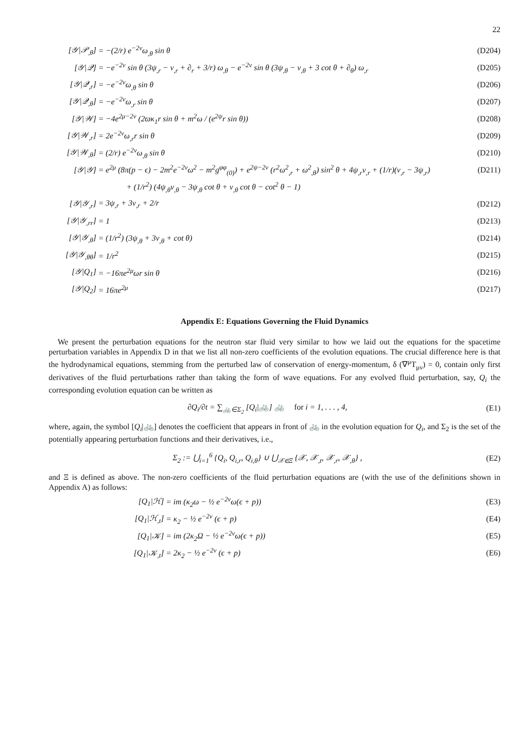22
[𝒴|𝒫<sub>,θ</sub>] = −(2/r) e<sup>−2ν</sup>ω<sub>,θ</sub> sin θ (D204)
[𝒴|𝒬] = −e<sup>−2ν</sup> sin θ (3ψ<sub>,r</sub> − ν<sub>,r</sub> + ∂<sub>r</sub> + 3/r) ω<sub>,θ</sub> − e<sup>−2ν</sup> sin θ (3ψ<sub>,θ</sub> − ν<sub>,θ</sub> + 3 cot θ + ∂<sub>θ</sub>) ω<sub>,r</sub> (D205)
[𝒴|𝒬<sub>,r</sub>] = −e<sup>−2ν</sup>ω<sub>,θ</sub> sin θ (D206)
[𝒴|𝒬<sub>,θ</sub>] = −e<sup>−2ν</sup>ω<sub>,r</sub> sin θ (D207)
[𝒴|𝒲] = −4e<sup>2μ−2ν</sup> (2ϖκ<sub>1</sub>r sin θ + m<sup>2</sup>ω / (e<sup>2ψ</sup>r sin θ)) (D208)
[𝒴|𝒲<sub>,r</sub>] = 2e<sup>−2ν</sup>ω<sub>,r</sub>r sin θ (D209)
[𝒴|𝒲<sub>,θ</sub>] = (2/r) e<sup>−2ν</sup>ω<sub>,θ</sub> sin θ (D210)
[𝒴|𝒴] = e<sup>2μ</sup> (8π(p − ϵ) − 2m<sup>2</sup>e<sup>−2ν</sup>ω<sup>2</sup> − m<sup>2</sup>g<sup>φφ</sup><sub>(0)</sub>) + e<sup>2ψ−2ν</sup> (r<sup>2</sup>ω<sup>2</sup><sub>,r</sub> + ω<sup>2</sup><sub>,θ</sub>) sin<sup>2</sup> θ + 4ψ<sub>,r</sub>ν<sub>,r</sub> + (1/r)(ν<sub>,r</sub> − 3ψ<sub>,r</sub>) (D211)
+ (1/r<sup>2</sup>) (4ψ<sub>,θ</sub>ν<sub>,θ</sub> − 3ψ<sub>,θ</sub> cot θ + ν<sub>,θ</sub> cot θ − cot<sup>2</sup> θ − 1)
[𝒴|𝒴<sub>,r</sub>] = 3ψ<sub>,r</sub> + 3ν<sub>,r</sub> + 2/r (D212)
[𝒴|𝒴<sub>,rr</sub>] = 1 (D213)
[𝒴|𝒴<sub>,θ</sub>] = (1/r<sup>2</sup>) (3ψ<sub>,θ</sub> + 3ν<sub>,θ</sub> + cot θ) (D214)
[𝒴|𝒴<sub>,θθ</sub>] = 1/r<sup>2</sup> (D215)
[𝒴|Q<sub>1</sub>] = −16πe<sup>2μ</sup>ωr sin θ (D216)
[𝒴|Q<sub>2</sub>] = 16πe<sup>2μ</sup> (D217)
Appendix E: Equations Governing the Fluid Dynamics
We present the perturbation equations for the neutron star fluid very similar to how we laid out the equations for the spacetime perturbation variables in Appendix D in that we list all non-zero coefficients of the evolution equations. The crucial difference here is that the hydrodynamical equations, stemming from the perturbed law of conservation of energy-momentum, δ (∇<sup>μ</sup>T<sub>μν</sub>) = 0, contain only first derivatives of the fluid perturbations rather than taking the form of wave equations. For any evolved fluid perturbation, say, Q<sub>i</sub> the corresponding evolution equation can be written as
∂Q<sub>i</sub>/∂t = ∑<sub>🚲∈Σ<sub>2</sub></sub> [Q<sub>i</sub>|🚲] 🚲 for i = 1, . . . , 4, (E1)
where, again, the symbol [Q<sub>i</sub>|🚲] denotes the coefficient that appears in front of 🚲 in the evolution equation for Q<sub>i</sub>, and Σ<sub>2</sub> is the set of the potentially appearing perturbation functions and their derivatives, i.e.,
Σ<sub>2</sub> := ⋃<sub>i=1</sub><sup>6</sup> {Q<sub>i</sub>, Q<sub>i,r</sub>, Q<sub>i,θ</sub>} ∪ ⋃<sub>𝒳∈Ξ</sub> {𝒳, 𝒳<sub>,t</sub>, 𝒳<sub>,r</sub>, 𝒳<sub>,θ</sub>} , (E2)
and Ξ is defined as above. The non-zero coefficients of the fluid perturbation equations are (with the use of the definitions shown in Appendix A) as follows:
[Q<sub>1</sub>|ℋ] = im (κ<sub>2</sub>ω − ½ e<sup>−2ν</sup>ω(ϵ + p)) (E3)
[Q<sub>1</sub>|ℋ<sub>,t</sub>] = κ<sub>2</sub> − ½ e<sup>−2ν</sup> (ϵ + p) (E4)
[Q<sub>1</sub>|𝒦] = im (2κ<sub>2</sub>Ω − ½ e<sup>−2ν</sup>ω(ϵ + p)) (E5)
[Q<sub>1</sub>|𝒦<sub>,t</sub>] = 2κ<sub>2</sub> − ½ e<sup>−2ν</sup> (ϵ + p) (E6)